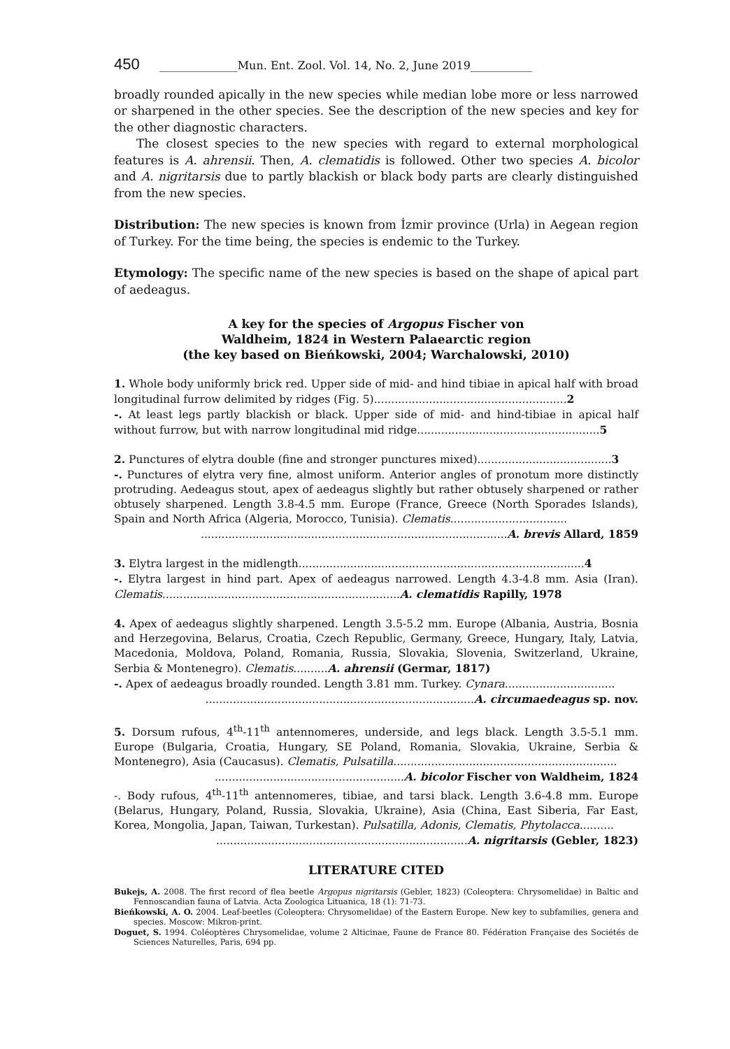450 ______________Mun. Ent. Zool. Vol. 14, No. 2, June 2019___________
broadly rounded apically in the new species while median lobe more or less narrowed or sharpened in the other species. See the description of the new species and key for the other diagnostic characters.
The closest species to the new species with regard to external morphological features is A. ahrensii. Then, A. clematidis is followed. Other two species A. bicolor and A. nigritarsis due to partly blackish or black body parts are clearly distinguished from the new species.
Distribution: The new species is known from İzmir province (Urla) in Aegean region of Turkey. For the time being, the species is endemic to the Turkey.
Etymology: The specific name of the new species is based on the shape of apical part of aedeagus.
A key for the species of Argopus Fischer von
Waldheim, 1824 in Western Palaearctic region
(the key based on Bieńkowski, 2004; Warchalowski, 2010)
1. Whole body uniformly brick red. Upper side of mid- and hind tibiae in apical half with broad longitudinal furrow delimited by ridges (Fig. 5)........................................................2
-. At least legs partly blackish or black. Upper side of mid- and hind-tibiae in apical half without furrow, but with narrow longitudinal mid ridge.....................................................5
2. Punctures of elytra double (fine and stronger punctures mixed).......................................3
-. Punctures of elytra very fine, almost uniform. Anterior angles of pronotum more distinctly protruding. Aedeagus stout, apex of aedeagus slightly but rather obtusely sharpened or rather obtusely sharpened. Length 3.8-4.5 mm. Europe (France, Greece (North Sporades Islands), Spain and North Africa (Algeria, Morocco, Tunisia). Clematis..................................
.........................................................................................A. brevis Allard, 1859
3. Elytra largest in the midlength...................................................................................4
-. Elytra largest in hind part. Apex of aedeagus narrowed. Length 4.3-4.8 mm. Asia (Iran). Clematis.....................................................................A. clematidis Rapilly, 1978
4. Apex of aedeagus slightly sharpened. Length 3.5-5.2 mm. Europe (Albania, Austria, Bosnia and Herzegovina, Belarus, Croatia, Czech Republic, Germany, Greece, Hungary, Italy, Latvia, Macedonia, Moldova, Poland, Romania, Russia, Slovakia, Slovenia, Switzerland, Ukraine, Serbia & Montenegro). Clematis..........A. ahrensii (Germar, 1817)
-. Apex of aedeagus broadly rounded. Length 3.81 mm. Turkey. Cynara................................
..............................................................................A. circumaedeagus sp. nov.
5. Dorsum rufous, 4<sup>th</sup>-11<sup>th</sup> antennomeres, underside, and legs black. Length 3.5-5.1 mm. Europe (Bulgaria, Croatia, Hungary, SE Poland, Romania, Slovakia, Ukraine, Serbia & Montenegro), Asia (Caucasus). Clematis, Pulsatilla.................................................................
.......................................................A. bicolor Fischer von Waldheim, 1824
-. Body rufous, 4<sup>th</sup>-11<sup>th</sup> antennomeres, tibiae, and tarsi black. Length 3.6-4.8 mm. Europe (Belarus, Hungary, Poland, Russia, Slovakia, Ukraine), Asia (China, East Siberia, Far East, Korea, Mongolia, Japan, Taiwan, Turkestan). Pulsatilla, Adonis, Clematis, Phytolacca..........
.........................................................................A. nigritarsis (Gebler, 1823)
LITERATURE CITED
Bukejs, A. 2008. The first record of flea beetle Argopus nigritarsis (Gebler, 1823) (Coleoptera: Chrysomelidae) in Baltic and Fennoscandian fauna of Latvia. Acta Zoologica Lituanica, 18 (1): 71-73.
Bieńkowski, A. O. 2004. Leaf-beetles (Coleoptera: Chrysomelidae) of the Eastern Europe. New key to subfamilies, genera and species. Moscow: Mikron-print.
Doguet, S. 1994. Coléoptères Chrysomelidae, volume 2 Alticinae, Faune de France 80. Fédération Française des Sociétés de Sciences Naturelles, Paris, 694 pp.